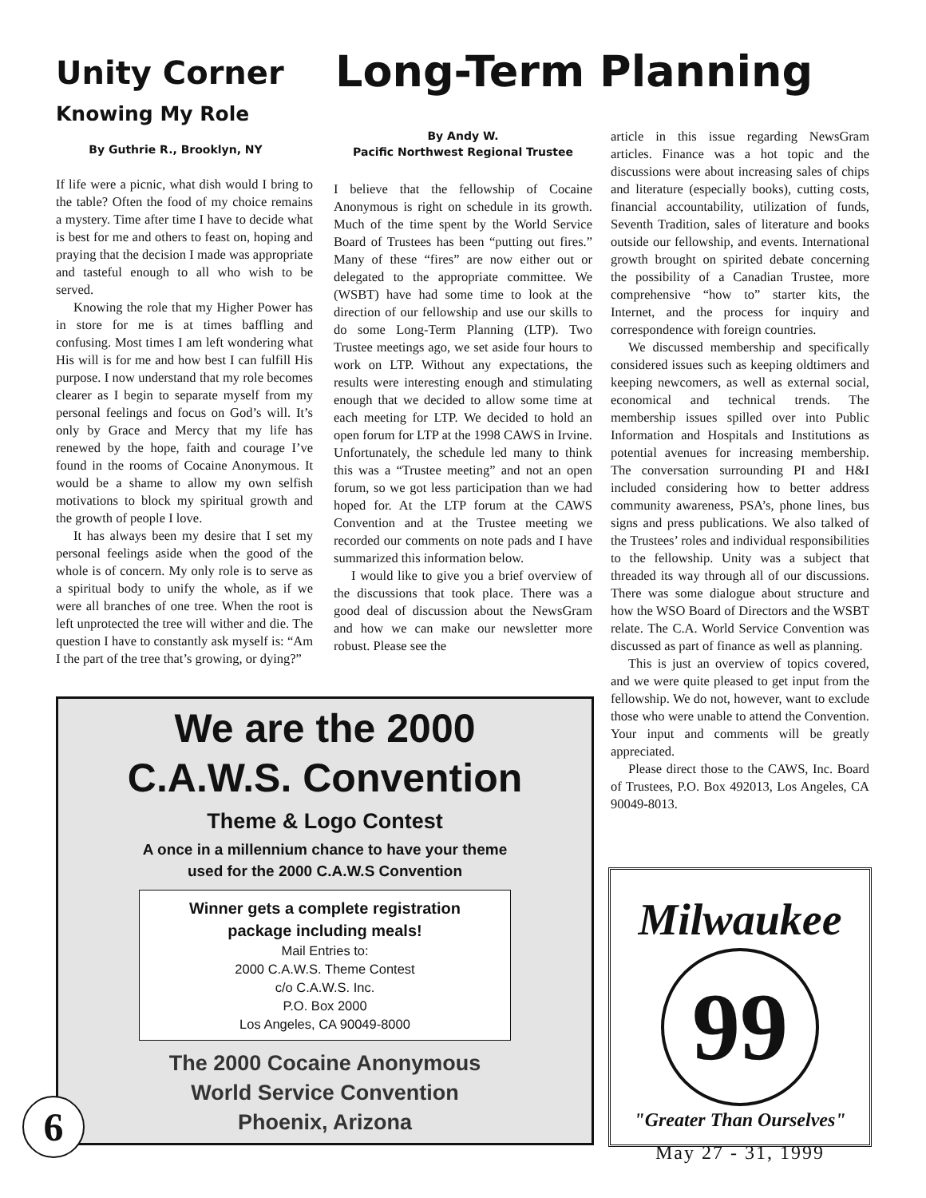Unity Corner
Knowing My Role
By Guthrie R., Brooklyn, NY
Long-Term Planning
If life were a picnic, what dish would I bring to the table? Often the food of my choice remains a mystery. Time after time I have to decide what is best for me and others to feast on, hoping and praying that the decision I made was appropriate and tasteful enough to all who wish to be served.
Knowing the role that my Higher Power has in store for me is at times baffling and confusing. Most times I am left wondering what His will is for me and how best I can fulfill His purpose. I now understand that my role becomes clearer as I begin to separate myself from my personal feelings and focus on God’s will. It’s only by Grace and Mercy that my life has renewed by the hope, faith and courage I’ve found in the rooms of Cocaine Anonymous. It would be a shame to allow my own selfish motivations to block my spiritual growth and the growth of people I love.
It has always been my desire that I set my personal feelings aside when the good of the whole is of concern. My only role is to serve as a spiritual body to unify the whole, as if we were all branches of one tree. When the root is left unprotected the tree will wither and die. The question I have to constantly ask myself is: “Am I the part of the tree that’s growing, or dying?”
By Andy W.
Pacific Northwest Regional Trustee
I believe that the fellowship of Cocaine Anonymous is right on schedule in its growth. Much of the time spent by the World Service Board of Trustees has been “putting out fires.” Many of these “fires” are now either out or delegated to the appropriate committee. We (WSBT) have had some time to look at the direction of our fellowship and use our skills to do some Long-Term Planning (LTP). Two Trustee meetings ago, we set aside four hours to work on LTP. Without any expectations, the results were interesting enough and stimulating enough that we decided to allow some time at each meeting for LTP. We decided to hold an open forum for LTP at the 1998 CAWS in Irvine. Unfortunately, the schedule led many to think this was a “Trustee meeting” and not an open forum, so we got less participation than we had hoped for. At the LTP forum at the CAWS Convention and at the Trustee meeting we recorded our comments on note pads and I have summarized this information below.
I would like to give you a brief overview of the discussions that took place. There was a good deal of discussion about the NewsGram and how we can make our newsletter more robust. Please see the
article in this issue regarding NewsGram articles. Finance was a hot topic and the discussions were about increasing sales of chips and literature (especially books), cutting costs, financial accountability, utilization of funds, Seventh Tradition, sales of literature and books outside our fellowship, and events. International growth brought on spirited debate concerning the possibility of a Canadian Trustee, more comprehensive “how to” starter kits, the Internet, and the process for inquiry and correspondence with foreign countries.
We discussed membership and specifically considered issues such as keeping oldtimers and keeping newcomers, as well as external social, economical and technical trends. The membership issues spilled over into Public Information and Hospitals and Institutions as potential avenues for increasing membership. The conversation surrounding PI and H&I included considering how to better address community awareness, PSA’s, phone lines, bus signs and press publications. We also talked of the Trustees’ roles and individual responsibilities to the fellowship. Unity was a subject that threaded its way through all of our discussions. There was some dialogue about structure and how the WSO Board of Directors and the WSBT relate. The C.A. World Service Convention was discussed as part of finance as well as planning.
This is just an overview of topics covered, and we were quite pleased to get input from the fellowship. We do not, however, want to exclude those who were unable to attend the Convention. Your input and comments will be greatly appreciated.
Please direct those to the CAWS, Inc. Board of Trustees, P.O. Box 492013, Los Angeles, CA 90049-8013.
We are the 2000
C.A.W.S. Convention
Theme & Logo Contest
A once in a millennium chance to have your theme
used for the 2000 C.A.W.S Convention
Winner gets a complete registration
package including meals!
Mail Entries to:
2000 C.A.W.S. Theme Contest
c/o C.A.W.S. Inc.
P.O. Box 2000
Los Angeles, CA 90049-8000
The 2000 Cocaine Anonymous
World Service Convention
Phoenix, Arizona
6
Milwaukee
99
"Greater Than Ourselves"
May 27 - 31, 1999